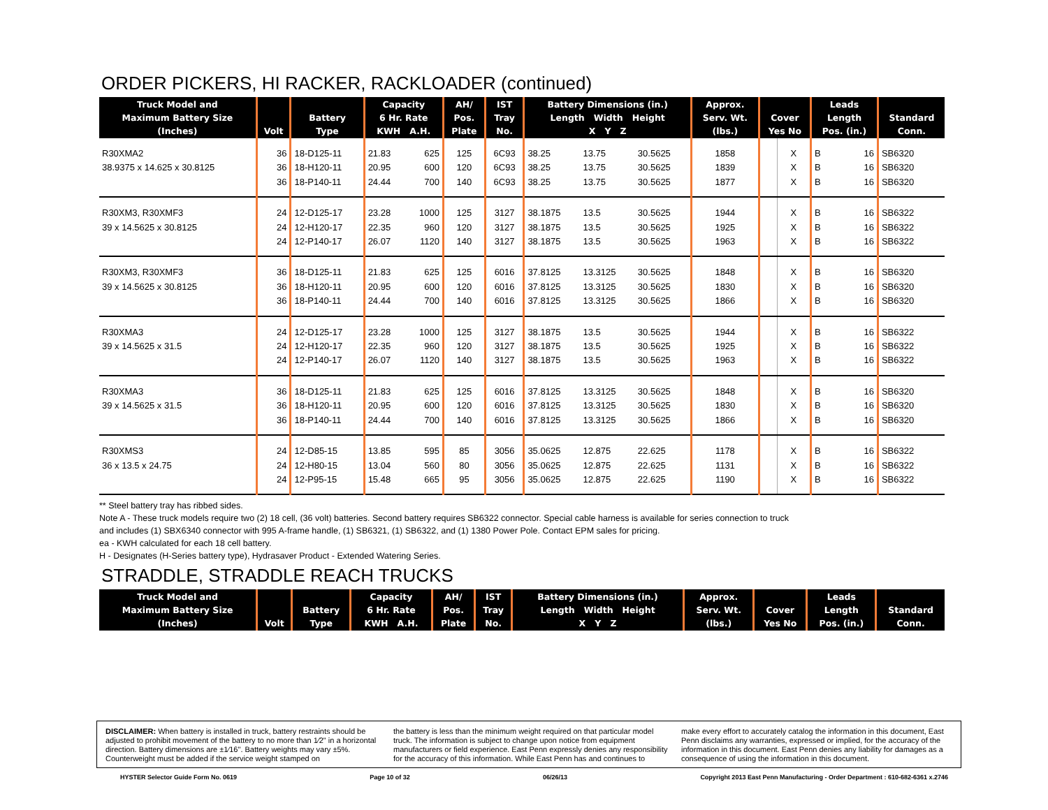ORDER PICKERS, HI RACKER, RACKLOADER (continued)
| Truck Model and Maximum Battery Size (Inches) | Volt | Battery Type | Capacity 6 Hr. Rate KWH A.H. | | AH/ Pos. Plate | IST Tray No. | Battery Dimensions (in.) Length Width Height X Y Z | | | Approx. Serv. Wt. (lbs.) | Cover Yes No | | Leads Length Pos. (in.) | | Standard Conn. |
| --- | --- | --- | --- | --- | --- | --- | --- | --- | --- | --- | --- | --- | --- | --- | --- |
| R30XMA2 | 36 | 18-D125-11 | 21.83 | 625 | 125 | 6C93 | 38.25 | 13.75 | 30.5625 | 1858 | | X | B | 16 | SB6320 |
| 38.9375 x 14.625 x 30.8125 | 36 | 18-H120-11 | 20.95 | 600 | 120 | 6C93 | 38.25 | 13.75 | 30.5625 | 1839 | | X | B | 16 | SB6320 |
| | 36 | 18-P140-11 | 24.44 | 700 | 140 | 6C93 | 38.25 | 13.75 | 30.5625 | 1877 | | X | B | 16 | SB6320 |
| R30XM3, R30XMF3 | 24 | 12-D125-17 | 23.28 | 1000 | 125 | 3127 | 38.1875 | 13.5 | 30.5625 | 1944 | | X | B | 16 | SB6322 |
| 39 x 14.5625 x 30.8125 | 24 | 12-H120-17 | 22.35 | 960 | 120 | 3127 | 38.1875 | 13.5 | 30.5625 | 1925 | | X | B | 16 | SB6322 |
| | 24 | 12-P140-17 | 26.07 | 1120 | 140 | 3127 | 38.1875 | 13.5 | 30.5625 | 1963 | | X | B | 16 | SB6322 |
| R30XM3, R30XMF3 | 36 | 18-D125-11 | 21.83 | 625 | 125 | 6016 | 37.8125 | 13.3125 | 30.5625 | 1848 | | X | B | 16 | SB6320 |
| 39 x 14.5625 x 30.8125 | 36 | 18-H120-11 | 20.95 | 600 | 120 | 6016 | 37.8125 | 13.3125 | 30.5625 | 1830 | | X | B | 16 | SB6320 |
| | 36 | 18-P140-11 | 24.44 | 700 | 140 | 6016 | 37.8125 | 13.3125 | 30.5625 | 1866 | | X | B | 16 | SB6320 |
| R30XMA3 | 24 | 12-D125-17 | 23.28 | 1000 | 125 | 3127 | 38.1875 | 13.5 | 30.5625 | 1944 | | X | B | 16 | SB6322 |
| 39 x 14.5625 x 31.5 | 24 | 12-H120-17 | 22.35 | 960 | 120 | 3127 | 38.1875 | 13.5 | 30.5625 | 1925 | | X | B | 16 | SB6322 |
| | 24 | 12-P140-17 | 26.07 | 1120 | 140 | 3127 | 38.1875 | 13.5 | 30.5625 | 1963 | | X | B | 16 | SB6322 |
| R30XMA3 | 36 | 18-D125-11 | 21.83 | 625 | 125 | 6016 | 37.8125 | 13.3125 | 30.5625 | 1848 | | X | B | 16 | SB6320 |
| 39 x 14.5625 x 31.5 | 36 | 18-H120-11 | 20.95 | 600 | 120 | 6016 | 37.8125 | 13.3125 | 30.5625 | 1830 | | X | B | 16 | SB6320 |
| | 36 | 18-P140-11 | 24.44 | 700 | 140 | 6016 | 37.8125 | 13.3125 | 30.5625 | 1866 | | X | B | 16 | SB6320 |
| R30XMS3 | 24 | 12-D85-15 | 13.85 | 595 | 85 | 3056 | 35.0625 | 12.875 | 22.625 | 1178 | | X | B | 16 | SB6322 |
| 36 x 13.5 x 24.75 | 24 | 12-H80-15 | 13.04 | 560 | 80 | 3056 | 35.0625 | 12.875 | 22.625 | 1131 | | X | B | 16 | SB6322 |
| | 24 | 12-P95-15 | 15.48 | 665 | 95 | 3056 | 35.0625 | 12.875 | 22.625 | 1190 | | X | B | 16 | SB6322 |
** Steel battery tray has ribbed sides.
Note A - These truck models require two (2) 18 cell, (36 volt) batteries. Second battery requires SB6322 connector. Special cable harness is available for series connection to truck
and includes (1) SBX6340 connector with 995 A-frame handle, (1) SB6321, (1) SB6322, and (1) 1380 Power Pole. Contact EPM sales for pricing.
ea - KWH calculated for each 18 cell battery.
H - Designates (H-Series battery type), Hydrasaver Product - Extended Watering Series.
STRADDLE, STRADDLE REACH TRUCKS
| Truck Model and Maximum Battery Size (Inches) | Volt | Battery Type | Capacity 6 Hr. Rate KWH A.H. | AH/ Pos. Plate | IST Tray No. | Battery Dimensions (in.) Length Width Height X Y Z | Approx. Serv. Wt. (lbs.) | Cover Yes No | Leads Length Pos. (in.) | Standard Conn. |
| --- | --- | --- | --- | --- | --- | --- | --- | --- | --- | --- |
DISCLAIMER: When battery is installed in truck, battery restraints should be adjusted to prohibit movement of the battery to no more than 1⁄2" in a horizontal direction. Battery dimensions are ±1⁄16". Battery weights may vary ±5%. Counterweight must be added if the service weight stamped on
the battery is less than the minimum weight required on that particular model truck. The information is subject to change upon notice from equipment manufacturers or field experience. East Penn expressly denies any responsibility for the accuracy of this information. While East Penn has and continues to
make every effort to accurately catalog the information in this document, East Penn disclaims any warranties, expressed or implied, for the accuracy of the information in this document. East Penn denies any liability for damages as a consequence of using the information in this document.
HYSTER Selector Guide Form No. 0619 Page 10 of 32 06/26/13 Copyright 2013 East Penn Manufacturing - Order Department : 610-682-6361 x.2746